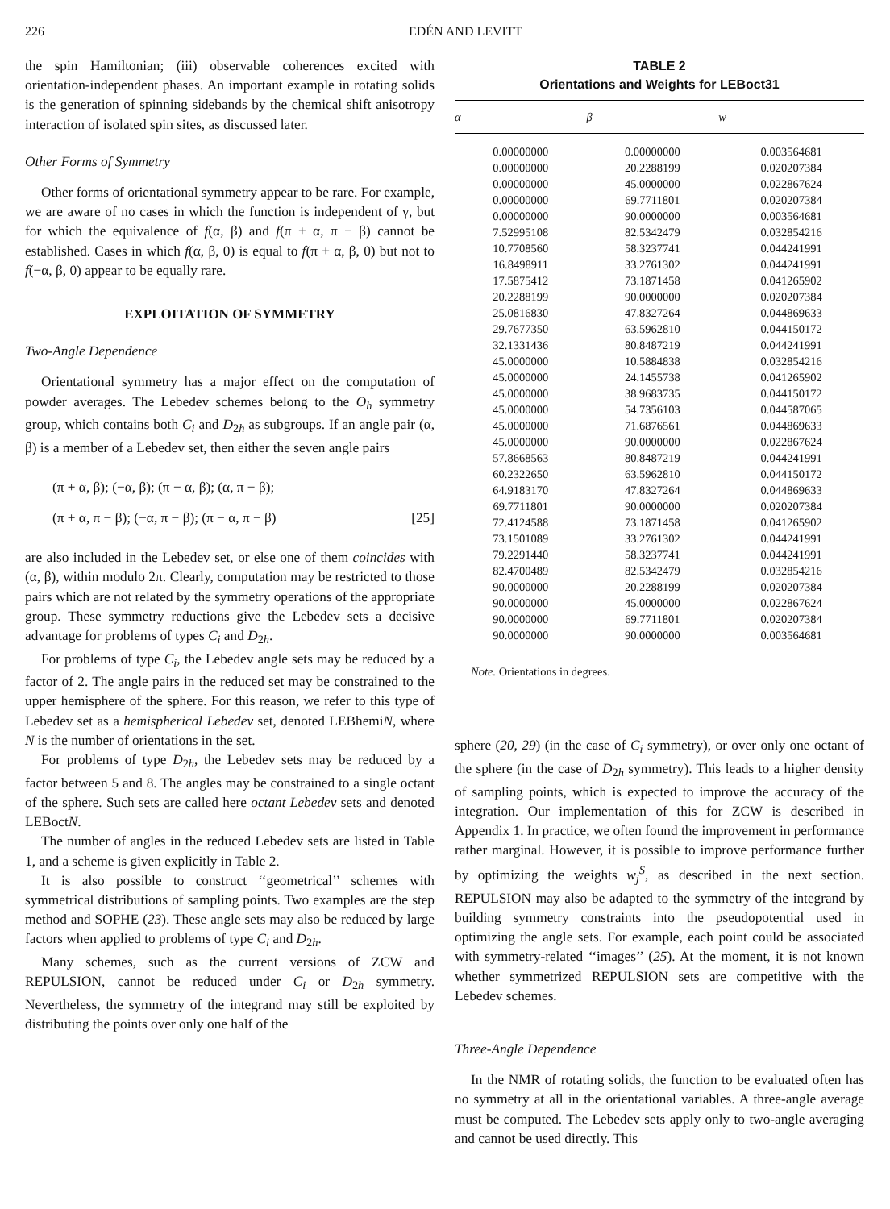226 EDÉN AND LEVITT
the spin Hamiltonian; (iii) observable coherences excited with orientation-independent phases. An important example in rotating solids is the generation of spinning sidebands by the chemical shift anisotropy interaction of isolated spin sites, as discussed later.
Other Forms of Symmetry
Other forms of orientational symmetry appear to be rare. For example, we are aware of no cases in which the function is independent of γ, but for which the equivalence of f(α, β) and f(π + α, π − β) cannot be established. Cases in which f(α, β, 0) is equal to f(π + α, β, 0) but not to f(−α, β, 0) appear to be equally rare.
EXPLOITATION OF SYMMETRY
Two-Angle Dependence
Orientational symmetry has a major effect on the computation of powder averages. The Lebedev schemes belong to the O<sub>h</sub> symmetry group, which contains both C<sub>i</sub> and D<sub>2h</sub> as subgroups. If an angle pair (α, β) is a member of a Lebedev set, then either the seven angle pairs
(π + α, β); (−α, β); (π − α, β); (α, π − β);
(π + α, π − β); (−α, π − β); (π − α, π − β) [25]
are also included in the Lebedev set, or else one of them coincides with (α, β), within modulo 2π. Clearly, computation may be restricted to those pairs which are not related by the symmetry operations of the appropriate group. These symmetry reductions give the Lebedev sets a decisive advantage for problems of types C<sub>i</sub> and D<sub>2h</sub>.
For problems of type C<sub>i</sub>, the Lebedev angle sets may be reduced by a factor of 2. The angle pairs in the reduced set may be constrained to the upper hemisphere of the sphere. For this reason, we refer to this type of Lebedev set as a hemispherical Lebedev set, denoted LEBhemiN, where N is the number of orientations in the set.
For problems of type D<sub>2h</sub>, the Lebedev sets may be reduced by a factor between 5 and 8. The angles may be constrained to a single octant of the sphere. Such sets are called here octant Lebedev sets and denoted LEBoctN.
The number of angles in the reduced Lebedev sets are listed in Table 1, and a scheme is given explicitly in Table 2.
It is also possible to construct ‘‘geometrical’’ schemes with symmetrical distributions of sampling points. Two examples are the step method and SOPHE (23). These angle sets may also be reduced by large factors when applied to problems of type C<sub>i</sub> and D<sub>2h</sub>.
Many schemes, such as the current versions of ZCW and REPULSION, cannot be reduced under C<sub>i</sub> or D<sub>2h</sub> symmetry. Nevertheless, the symmetry of the integrand may still be exploited by distributing the points over only one half of the
TABLE 2 Orientations and Weights for LEBoct31
| α | β | w |
| --- | --- | --- |
| 0.00000000 | 0.00000000 | 0.003564681 |
| 0.00000000 | 20.2288199 | 0.020207384 |
| 0.00000000 | 45.0000000 | 0.022867624 |
| 0.00000000 | 69.7711801 | 0.020207384 |
| 0.00000000 | 90.0000000 | 0.003564681 |
| 7.52995108 | 82.5342479 | 0.032854216 |
| 10.7708560 | 58.3237741 | 0.044241991 |
| 16.8498911 | 33.2761302 | 0.044241991 |
| 17.5875412 | 73.1871458 | 0.041265902 |
| 20.2288199 | 90.0000000 | 0.020207384 |
| 25.0816830 | 47.8327264 | 0.044869633 |
| 29.7677350 | 63.5962810 | 0.044150172 |
| 32.1331436 | 80.8487219 | 0.044241991 |
| 45.0000000 | 10.5884838 | 0.032854216 |
| 45.0000000 | 24.1455738 | 0.041265902 |
| 45.0000000 | 38.9683735 | 0.044150172 |
| 45.0000000 | 54.7356103 | 0.044587065 |
| 45.0000000 | 71.6876561 | 0.044869633 |
| 45.0000000 | 90.0000000 | 0.022867624 |
| 57.8668563 | 80.8487219 | 0.044241991 |
| 60.2322650 | 63.5962810 | 0.044150172 |
| 64.9183170 | 47.8327264 | 0.044869633 |
| 69.7711801 | 90.0000000 | 0.020207384 |
| 72.4124588 | 73.1871458 | 0.041265902 |
| 73.1501089 | 33.2761302 | 0.044241991 |
| 79.2291440 | 58.3237741 | 0.044241991 |
| 82.4700489 | 82.5342479 | 0.032854216 |
| 90.0000000 | 20.2288199 | 0.020207384 |
| 90.0000000 | 45.0000000 | 0.022867624 |
| 90.0000000 | 69.7711801 | 0.020207384 |
| 90.0000000 | 90.0000000 | 0.003564681 |
Note. Orientations in degrees.
sphere (20, 29) (in the case of C<sub>i</sub> symmetry), or over only one octant of the sphere (in the case of D<sub>2h</sub> symmetry). This leads to a higher density of sampling points, which is expected to improve the accuracy of the integration. Our implementation of this for ZCW is described in Appendix 1. In practice, we often found the improvement in performance rather marginal. However, it is possible to improve performance further by optimizing the weights w<sub>j</sub><sup>S</sup>, as described in the next section. REPULSION may also be adapted to the symmetry of the integrand by building symmetry constraints into the pseudopotential used in optimizing the angle sets. For example, each point could be associated with symmetry-related ‘‘images’’ (25). At the moment, it is not known whether symmetrized REPULSION sets are competitive with the Lebedev schemes.
Three-Angle Dependence
In the NMR of rotating solids, the function to be evaluated often has no symmetry at all in the orientational variables. A three-angle average must be computed. The Lebedev sets apply only to two-angle averaging and cannot be used directly. This